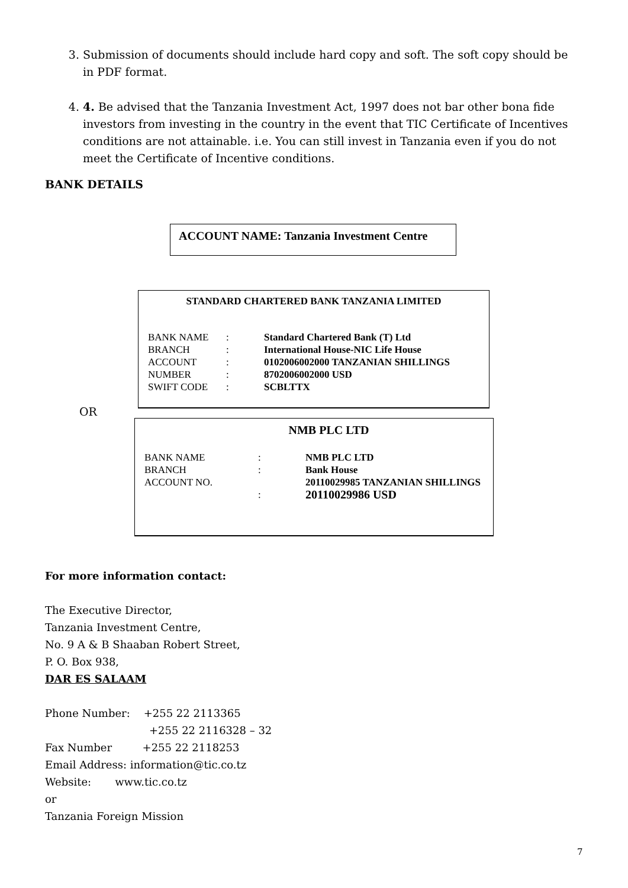3. Submission of documents should include hard copy and soft. The soft copy should be in PDF format.
4. 4. Be advised that the Tanzania Investment Act, 1997 does not bar other bona fide investors from investing in the country in the event that TIC Certificate of Incentives conditions are not attainable. i.e. You can still invest in Tanzania even if you do not meet the Certificate of Incentive conditions.
BANK DETAILS
ACCOUNT NAME: Tanzania Investment Centre
STANDARD CHARTERED BANK TANZANIA LIMITED
| BANK NAME BRANCH ACCOUNT NUMBER SWIFT CODE | : : : : : | Standard Chartered Bank (T) Ltd International House-NIC Life House 0102006002000 TANZANIAN SHILLINGS 8702006002000 USD SCBLTTX |
OR
NMB PLC LTD
| BANK NAME BRANCH ACCOUNT NO. | : : : | NMB PLC LTD Bank House 20110029985 TANZANIAN SHILLINGS 20110029986 USD |
For more information contact:
The Executive Director,
Tanzania Investment Centre,
No. 9 A & B Shaaban Robert Street,
P. O. Box 938,
DAR ES SALAAM
Phone Number: +255 22 2113365
+255 22 2116328 – 32
Fax Number +255 22 2118253
Email Address: information@tic.co.tz
Website: www.tic.co.tz
or
Tanzania Foreign Mission
7